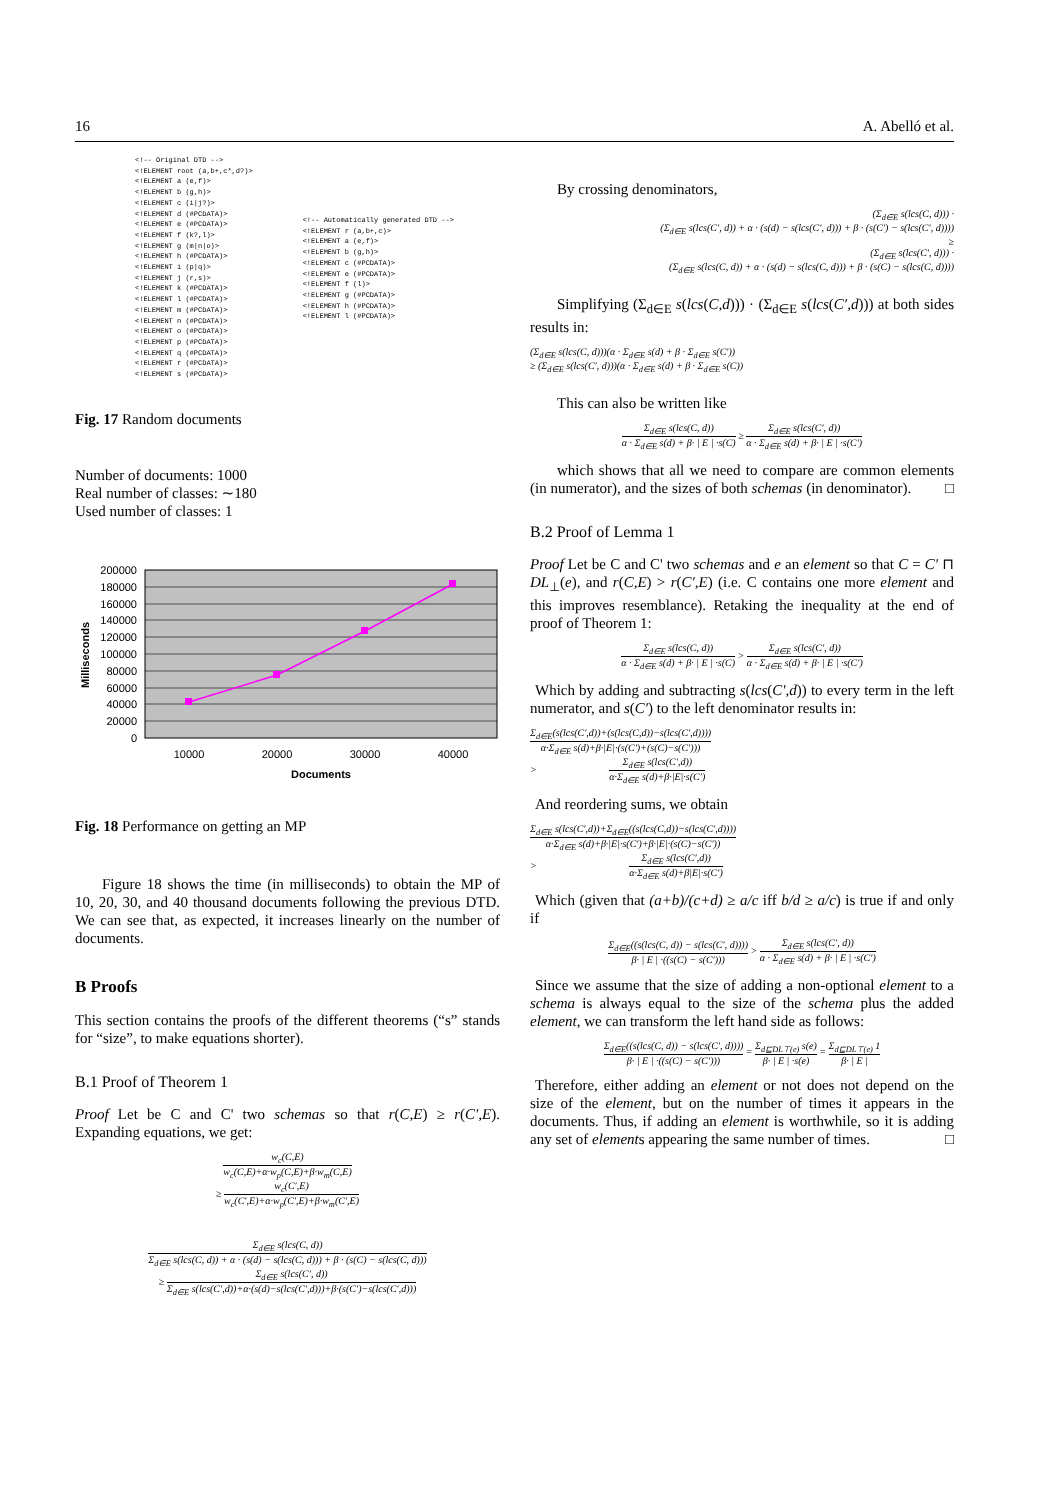16 A. Abelló et al.
<!-- Original DTD -->
<!ELEMENT root (a,b+,c*,d?)>
<!ELEMENT a (e,f)>
<!ELEMENT b (g,h)>
<!ELEMENT c (i|j?)>
<!ELEMENT d (#PCDATA)>
<!ELEMENT e (#PCDATA)>
<!ELEMENT f (k?,l)>
<!ELEMENT g (m|n|o)>
<!ELEMENT h (#PCDATA)>
<!ELEMENT i (p|q)>
<!ELEMENT j (r,s)>
<!ELEMENT k (#PCDATA)>
<!ELEMENT l (#PCDATA)>
<!ELEMENT m (#PCDATA)>
<!ELEMENT n (#PCDATA)>
<!ELEMENT o (#PCDATA)>
<!ELEMENT p (#PCDATA)>
<!ELEMENT q (#PCDATA)>
<!ELEMENT r (#PCDATA)>
<!ELEMENT s (#PCDATA)>
<!-- Automatically generated DTD -->
<!ELEMENT r (a,b+,c)>
<!ELEMENT a (e,f)>
<!ELEMENT b (g,h)>
<!ELEMENT c (#PCDATA)>
<!ELEMENT e (#PCDATA)>
<!ELEMENT f (l)>
<!ELEMENT g (#PCDATA)>
<!ELEMENT h (#PCDATA)>
<!ELEMENT l (#PCDATA)>
Fig. 17 Random documents
Number of documents: 1000
Real number of classes: ∼180
Used number of classes: 1
200000
180000
160000
140000
120000
100000
80000
60000
40000
20000
0
10000
20000
30000
40000
Documents
Milliseconds
Fig. 18 Performance on getting an MP
Figure 18 shows the time (in milliseconds) to obtain the MP of 10, 20, 30, and 40 thousand documents following the previous DTD. We can see that, as expected, it increases linearly on the number of documents.
B Proofs
This section contains the proofs of the different theorems (“s” stands for “size”, to make equations shorter).
B.1 Proof of Theorem 1
Proof Let be C and C' two schemas so that r(C,E) ≥ r(C′,E). Expanding equations, we get:
w<sub>c</sub>(C,E) w<sub>c</sub>(C,E)+α·w<sub>p</sub>(C,E)+β·w<sub>m</sub>(C,E)
≥ w<sub>c</sub>(C′,E) w<sub>c</sub>(C′,E)+α·w<sub>p</sub>(C′,E)+β·w<sub>m</sub>(C′,E)
Σ<sub>d∈E</sub> s(lcs(C, d)) Σ<sub>d∈E</sub> s(lcs(C, d)) + α · (s(d) − s(lcs(C, d))) + β · (s(C) − s(lcs(C, d)))
≥ Σ<sub>d∈E</sub> s(lcs(C′, d)) Σ<sub>d∈E</sub> s(lcs(C′,d))+α·(s(d)−s(lcs(C′,d)))+β·(s(C′)−s(lcs(C′,d)))
By crossing denominators,
(Σ<sub>d∈E</sub> s(lcs(C, d))) ·
(Σ<sub>d∈E</sub> s(lcs(C′, d)) + α · (s(d) − s(lcs(C′, d))) + β · (s(C′) − s(lcs(C′, d))))
≥
(Σ<sub>d∈E</sub> s(lcs(C′, d))) ·
(Σ<sub>d∈E</sub> s(lcs(C, d)) + α · (s(d) − s(lcs(C, d))) + β · (s(C) − s(lcs(C, d))))
Simplifying (Σ<sub>d∈E</sub> s(lcs(C,d))) · (Σ<sub>d∈E</sub> s(lcs(C′,d))) at both sides results in:
(Σ<sub>d∈E</sub> s(lcs(C, d)))(α · Σ<sub>d∈E</sub> s(d) + β · Σ<sub>d∈E</sub> s(C′))
≥ (Σ<sub>d∈E</sub> s(lcs(C′, d)))(α · Σ<sub>d∈E</sub> s(d) + β · Σ<sub>d∈E</sub> s(C))
This can also be written like
Σ<sub>d∈E</sub> s(lcs(C, d)) α · Σ<sub>d∈E</sub> s(d) + β· | E | ·s(C) ≥ Σ<sub>d∈E</sub> s(lcs(C′, d)) α · Σ<sub>d∈E</sub> s(d) + β· | E | ·s(C′)
which shows that all we need to compare are common elements (in numerator), and the sizes of both schemas (in denominator). □
B.2 Proof of Lemma 1
Proof Let be C and C' two schemas and e an element so that C = C′ ⊓ DL<sub>⊥</sub>(e), and r(C,E) > r(C′,E) (i.e. C contains one more element and this improves resemblance). Retaking the inequality at the end of proof of Theorem 1:
Σ<sub>d∈E</sub> s(lcs(C, d)) α · Σ<sub>d∈E</sub> s(d) + β· | E | ·s(C) > Σ<sub>d∈E</sub> s(lcs(C′, d)) α · Σ<sub>d∈E</sub> s(d) + β· | E | ·s(C′)
Which by adding and subtracting s(lcs(C′,d)) to every term in the left numerator, and s(C′) to the left denominator results in:
Σ<sub>d∈E</sub>(s(lcs(C′,d))+(s(lcs(C,d))−s(lcs(C′,d)))) α·Σ<sub>d∈E</sub> s(d)+β·|E|·(s(C′)+(s(C)−s(C′)))
> Σ<sub>d∈E</sub> s(lcs(C′,d)) α·Σ<sub>d∈E</sub> s(d)+β·|E|·s(C′)
And reordering sums, we obtain
Σ<sub>d∈E</sub> s(lcs(C′,d))+Σ<sub>d∈E</sub>((s(lcs(C,d))−s(lcs(C′,d)))) α·Σ<sub>d∈E</sub> s(d)+β·|E|·s(C′)+β·|E|·(s(C)−s(C′))
> Σ<sub>d∈E</sub> s(lcs(C′,d)) α·Σ<sub>d∈E</sub> s(d)+β|E|·s(C′)
Which (given that (a+b)/(c+d) ≥ a/c iff b/d ≥ a/c) is true if and only if
Σ<sub>d∈E</sub>((s(lcs(C, d)) − s(lcs(C′, d)))) β· | E | ·((s(C) − s(C′))) > Σ<sub>d∈E</sub> s(lcs(C′, d)) α · Σ<sub>d∈E</sub> s(d) + β· | E | ·s(C′)
Since we assume that the size of adding a non-optional element to a schema is always equal to the size of the schema plus the added element, we can transform the left hand side as follows:
Σ<sub>d∈E</sub>((s(lcs(C, d)) − s(lcs(C′, d)))) β· | E | ·((s(C) − s(C′))) = Σ<sub>d⊑DL⊤(e)</sub> s(e) β· | E | ·s(e) = Σ<sub>d⊑DL⊤(e)</sub> 1 β· | E |
Therefore, either adding an element or not does not depend on the size of the element, but on the number of times it appears in the documents. Thus, if adding an element is worthwhile, so it is adding any set of elements appearing the same number of times. □